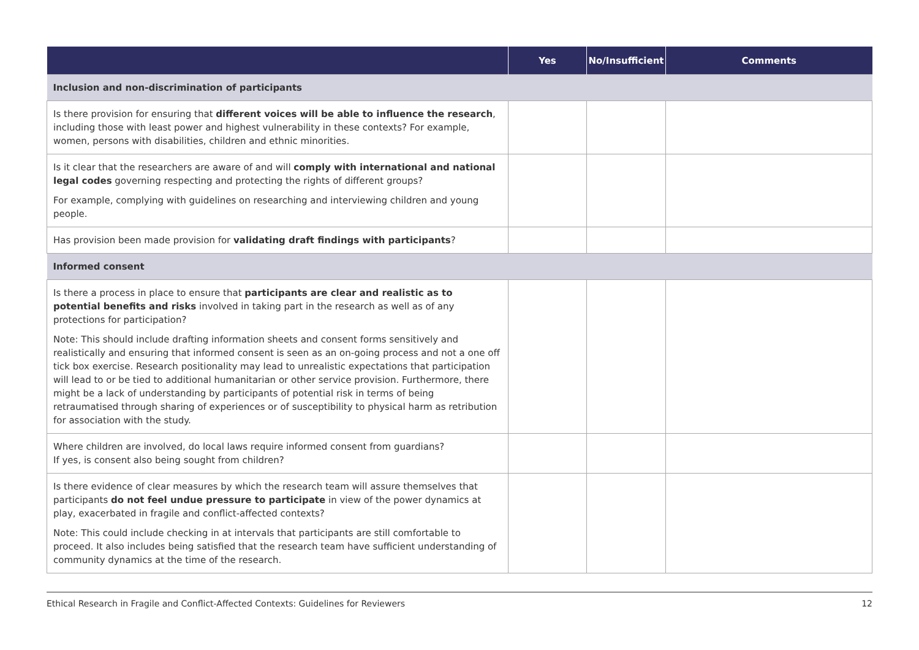| | Yes | No/Insufficient | Comments |
| --- | --- | --- | --- |
| Inclusion and non-discrimination of participants | | | |
| Is there provision for ensuring that different voices will be able to influence the research , including those with least power and highest vulnerability in these contexts? For example, women, persons with disabilities, children and ethnic minorities. | | | |
| Is it clear that the researchers are aware of and will comply with international and national legal codes governing respecting and protecting the rights of different groups? For example, complying with guidelines on researching and interviewing children and young people. | | | |
| Has provision been made provision for validating draft findings with participants ? | | | |
| Informed consent | | | |
| Is there a process in place to ensure that participants are clear and realistic as to potential benefits and risks involved in taking part in the research as well as of any protections for participation? Note: This should include drafting information sheets and consent forms sensitively and realistically and ensuring that informed consent is seen as an on-going process and not a one off tick box exercise. Research positionality may lead to unrealistic expectations that participation will lead to or be tied to additional humanitarian or other service provision. Furthermore, there might be a lack of understanding by participants of potential risk in terms of being retraumatised through sharing of experiences or of susceptibility to physical harm as retribution for association with the study. | | | |
| Where children are involved, do local laws require informed consent from guardians? If yes, is consent also being sought from children? | | | |
| Is there evidence of clear measures by which the research team will assure themselves that participants do not feel undue pressure to participate in view of the power dynamics at play, exacerbated in fragile and conflict-affected contexts? Note: This could include checking in at intervals that participants are still comfortable to proceed. It also includes being satisfied that the research team have sufficient understanding of community dynamics at the time of the research. | | | |
Ethical Research in Fragile and Conflict-Affected Contexts: Guidelines for Reviewers 12